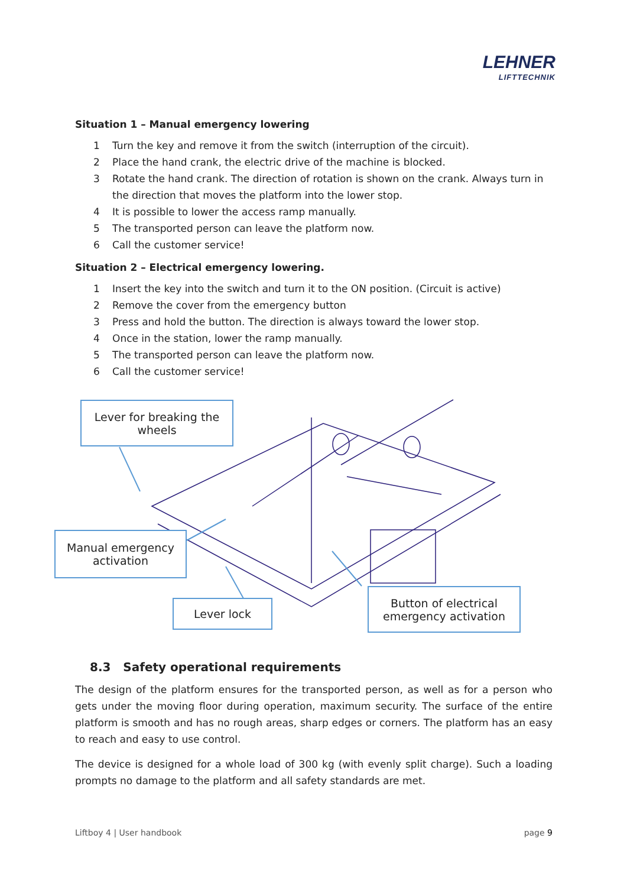LEHNER
LIFTTECHNIK
Situation 1 – Manual emergency lowering
1 Turn the key and remove it from the switch (interruption of the circuit).
2 Place the hand crank, the electric drive of the machine is blocked.
3 Rotate the hand crank. The direction of rotation is shown on the crank. Always turn in the direction that moves the platform into the lower stop.
4 It is possible to lower the access ramp manually.
5 The transported person can leave the platform now.
6 Call the customer service!
Situation 2 – Electrical emergency lowering.
1 Insert the key into the switch and turn it to the ON position. (Circuit is active)
2 Remove the cover from the emergency button
3 Press and hold the button. The direction is always toward the lower stop.
4 Once in the station, lower the ramp manually.
5 The transported person can leave the platform now.
6 Call the customer service!
Lever for breaking the wheels
Manual emergency activation
Lever lock
Button of electrical emergency activation
8.3 Safety operational requirements
The design of the platform ensures for the transported person, as well as for a person who gets under the moving floor during operation, maximum security. The surface of the entire platform is smooth and has no rough areas, sharp edges or corners. The platform has an easy to reach and easy to use control.
The device is designed for a whole load of 300 kg (with evenly split charge). Such a loading prompts no damage to the platform and all safety standards are met.
Liftboy 4 | User handbook page 9